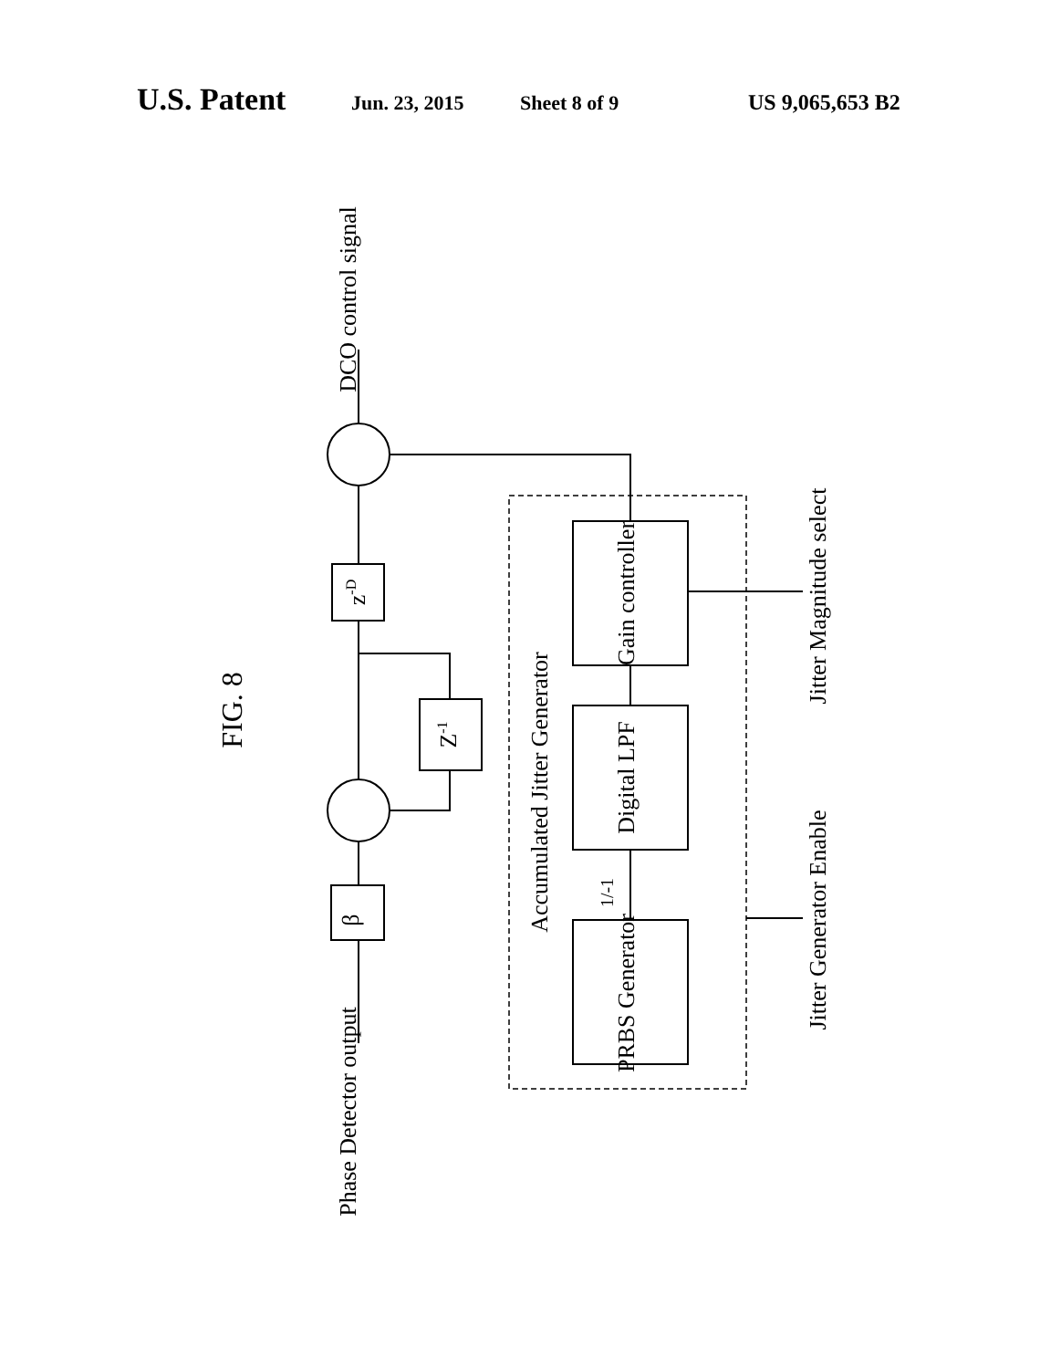U.S. Patent Jun. 23, 2015 Sheet 8 of 9 US 9,065,653 B2
β
z-D
Z-1
FIG. 8
DCO control signal
Phase Detector output
Accumulated Jitter Generator
Gain controller
Digital LPF
PRBS Generator
1/-1
Jitter Magnitude select
Jitter Generator Enable